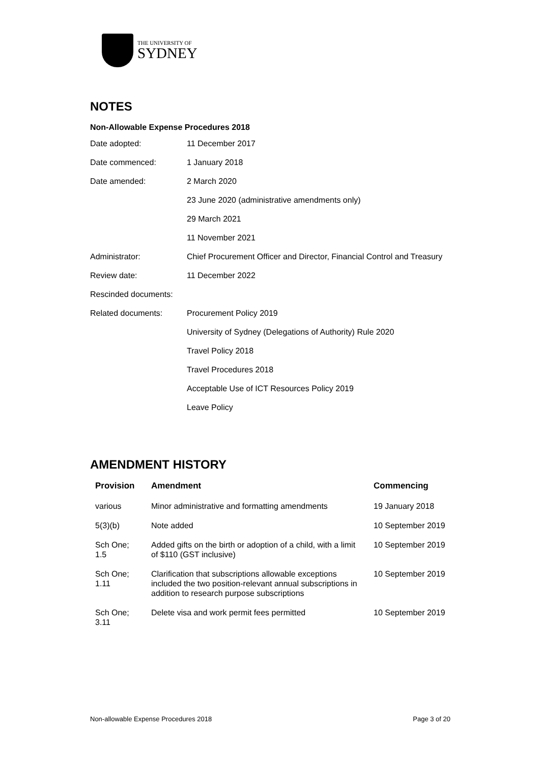THE UNIVERSITY OF
SYDNEY
NOTES
Non-Allowable Expense Procedures 2018
| Date adopted: | 11 December 2017 |
| Date commenced: | 1 January 2018 |
| Date amended: | 2 March 2020 |
| | 23 June 2020 (administrative amendments only) |
| | 29 March 2021 |
| | 11 November 2021 |
| Administrator: | Chief Procurement Officer and Director, Financial Control and Treasury |
| Review date: | 11 December 2022 |
| Rescinded documents: | |
| Related documents: | Procurement Policy 2019 |
| | University of Sydney (Delegations of Authority) Rule 2020 |
| | Travel Policy 2018 |
| | Travel Procedures 2018 |
| | Acceptable Use of ICT Resources Policy 2019 |
| | Leave Policy |
AMENDMENT HISTORY
| Provision | Amendment | Commencing |
| --- | --- | --- |
| various | Minor administrative and formatting amendments | 19 January 2018 |
| 5(3)(b) | Note added | 10 September 2019 |
| Sch One; 1.5 | Added gifts on the birth or adoption of a child, with a limit of $110 (GST inclusive) | 10 September 2019 |
| Sch One; 1.11 | Clarification that subscriptions allowable exceptions included the two position-relevant annual subscriptions in addition to research purpose subscriptions | 10 September 2019 |
| Sch One; 3.11 | Delete visa and work permit fees permitted | 10 September 2019 |
Non-allowable Expense Procedures 2018 Page 3 of 20